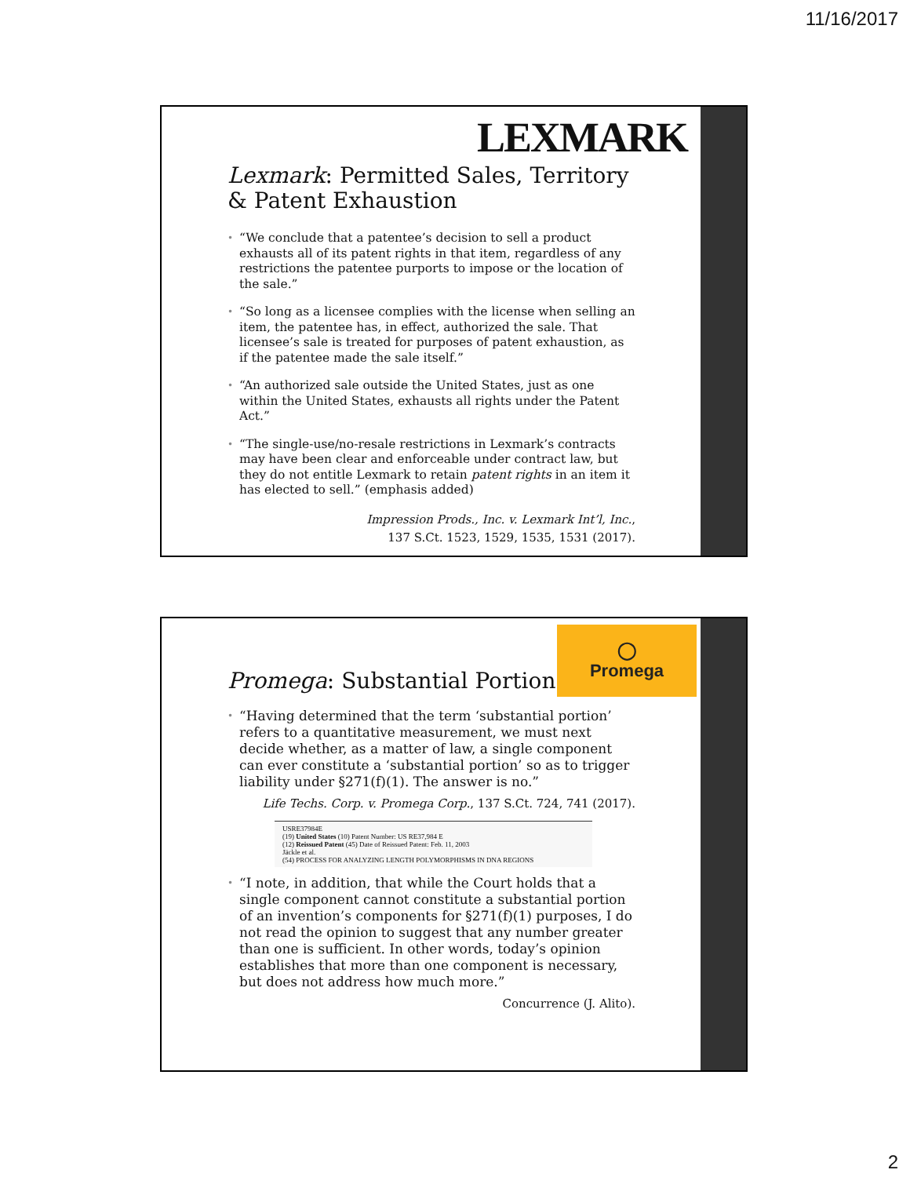11/16/2017
LEXMARK
Lexmark: Permitted Sales, Territory & Patent Exhaustion
“We conclude that a patentee’s decision to sell a product exhausts all of its patent rights in that item, regardless of any restrictions the patentee purports to impose or the location of the sale.”
“So long as a licensee complies with the license when selling an item, the patentee has, in effect, authorized the sale. That licensee’s sale is treated for purposes of patent exhaustion, as if the patentee made the sale itself.”
“An authorized sale outside the United States, just as one within the United States, exhausts all rights under the Patent Act.”
“The single-use/no-resale restrictions in Lexmark’s contracts may have been clear and enforceable under contract law, but they do not entitle Lexmark to retain patent rights in an item it has elected to sell.” (emphasis added)
Impression Prods., Inc. v. Lexmark Int’l, Inc.,
137 S.Ct. 1523, 1529, 1535, 1531 (2017).
◯
Promega
Promega: Substantial Portion
“Having determined that the term ‘substantial portion’ refers to a quantitative measurement, we must next decide whether, as a matter of law, a single component can ever constitute a ‘substantial portion’ so as to trigger liability under §271(f)(1). The answer is no.”
Life Techs. Corp. v. Promega Corp., 137 S.Ct. 724, 741 (2017).
USRE37984E
(19) United States (10) Patent Number: US RE37,984 E
(12) Reissued Patent (45) Date of Reissued Patent: Feb. 11, 2003
Jäckle et al.
(54) PROCESS FOR ANALYZING LENGTH POLYMORPHISMS IN DNA REGIONS
“I note, in addition, that while the Court holds that a single component cannot constitute a substantial portion of an invention’s components for §271(f)(1) purposes, I do not read the opinion to suggest that any number greater than one is sufficient. In other words, today’s opinion establishes that more than one component is necessary, but does not address how much more.”
Concurrence (J. Alito).
2